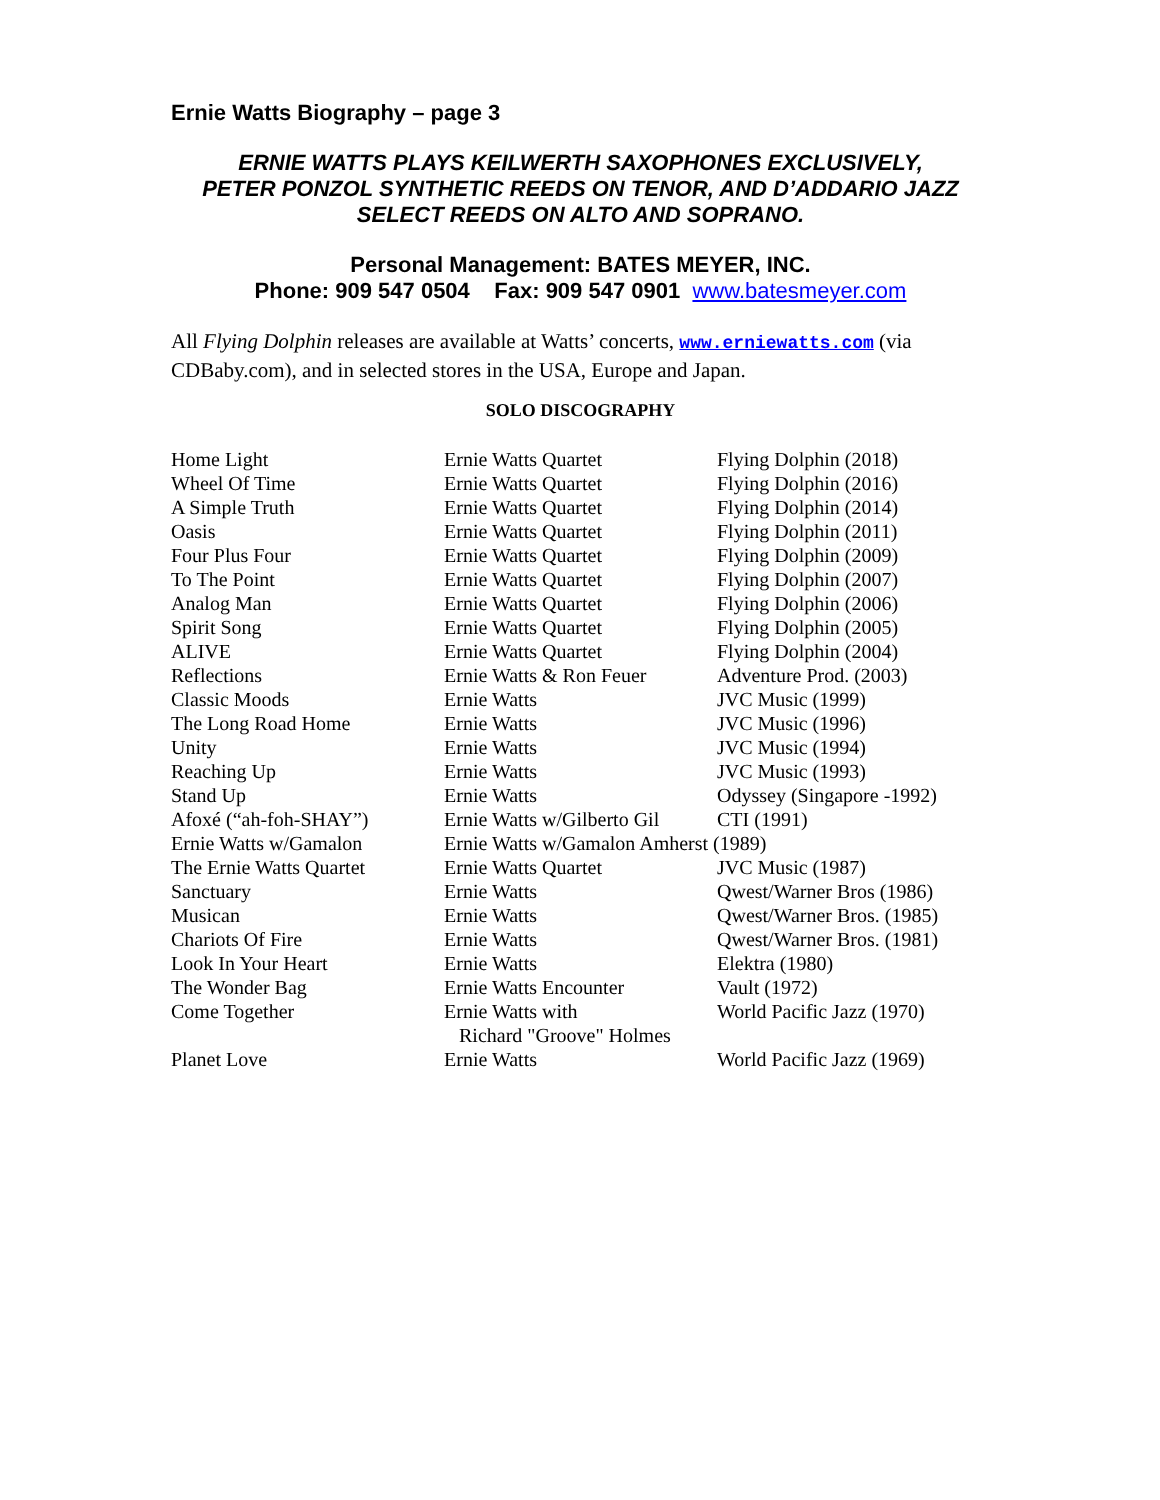Ernie Watts Biography – page 3
ERNIE WATTS PLAYS KEILWERTH SAXOPHONES EXCLUSIVELY,
PETER PONZOL SYNTHETIC REEDS ON TENOR, AND D’ADDARIO JAZZ
SELECT REEDS ON ALTO AND SOPRANO.
Personal Management: BATES MEYER, INC.
Phone: 909 547 0504 Fax: 909 547 0901 www.batesmeyer.com
All Flying Dolphin releases are available at Watts’ concerts, www.erniewatts.com (via CDBaby.com), and in selected stores in the USA, Europe and Japan.
SOLO DISCOGRAPHY
| Home Light | Ernie Watts Quartet | Flying Dolphin (2018) |
| Wheel Of Time | Ernie Watts Quartet | Flying Dolphin (2016) |
| A Simple Truth | Ernie Watts Quartet | Flying Dolphin (2014) |
| Oasis | Ernie Watts Quartet | Flying Dolphin (2011) |
| Four Plus Four | Ernie Watts Quartet | Flying Dolphin (2009) |
| To The Point | Ernie Watts Quartet | Flying Dolphin (2007) |
| Analog Man | Ernie Watts Quartet | Flying Dolphin (2006) |
| Spirit Song | Ernie Watts Quartet | Flying Dolphin (2005) |
| ALIVE | Ernie Watts Quartet | Flying Dolphin (2004) |
| Reflections | Ernie Watts & Ron Feuer | Adventure Prod. (2003) |
| Classic Moods | Ernie Watts | JVC Music (1999) |
| The Long Road Home | Ernie Watts | JVC Music (1996) |
| Unity | Ernie Watts | JVC Music (1994) |
| Reaching Up | Ernie Watts | JVC Music (1993) |
| Stand Up | Ernie Watts | Odyssey (Singapore -1992) |
| Afoxé (“ah-foh-SHAY”) | Ernie Watts w/Gilberto Gil | CTI (1991) |
| Ernie Watts w/Gamalon | Ernie Watts w/Gamalon Amherst (1989) | |
| The Ernie Watts Quartet | Ernie Watts Quartet | JVC Music (1987) |
| Sanctuary | Ernie Watts | Qwest/Warner Bros (1986) |
| Musican | Ernie Watts | Qwest/Warner Bros. (1985) |
| Chariots Of Fire | Ernie Watts | Qwest/Warner Bros. (1981) |
| Look In Your Heart | Ernie Watts | Elektra (1980) |
| The Wonder Bag | Ernie Watts Encounter | Vault (1972) |
| Come Together | Ernie Watts with Richard "Groove" Holmes | World Pacific Jazz (1970) |
| Planet Love | Ernie Watts | World Pacific Jazz (1969) |